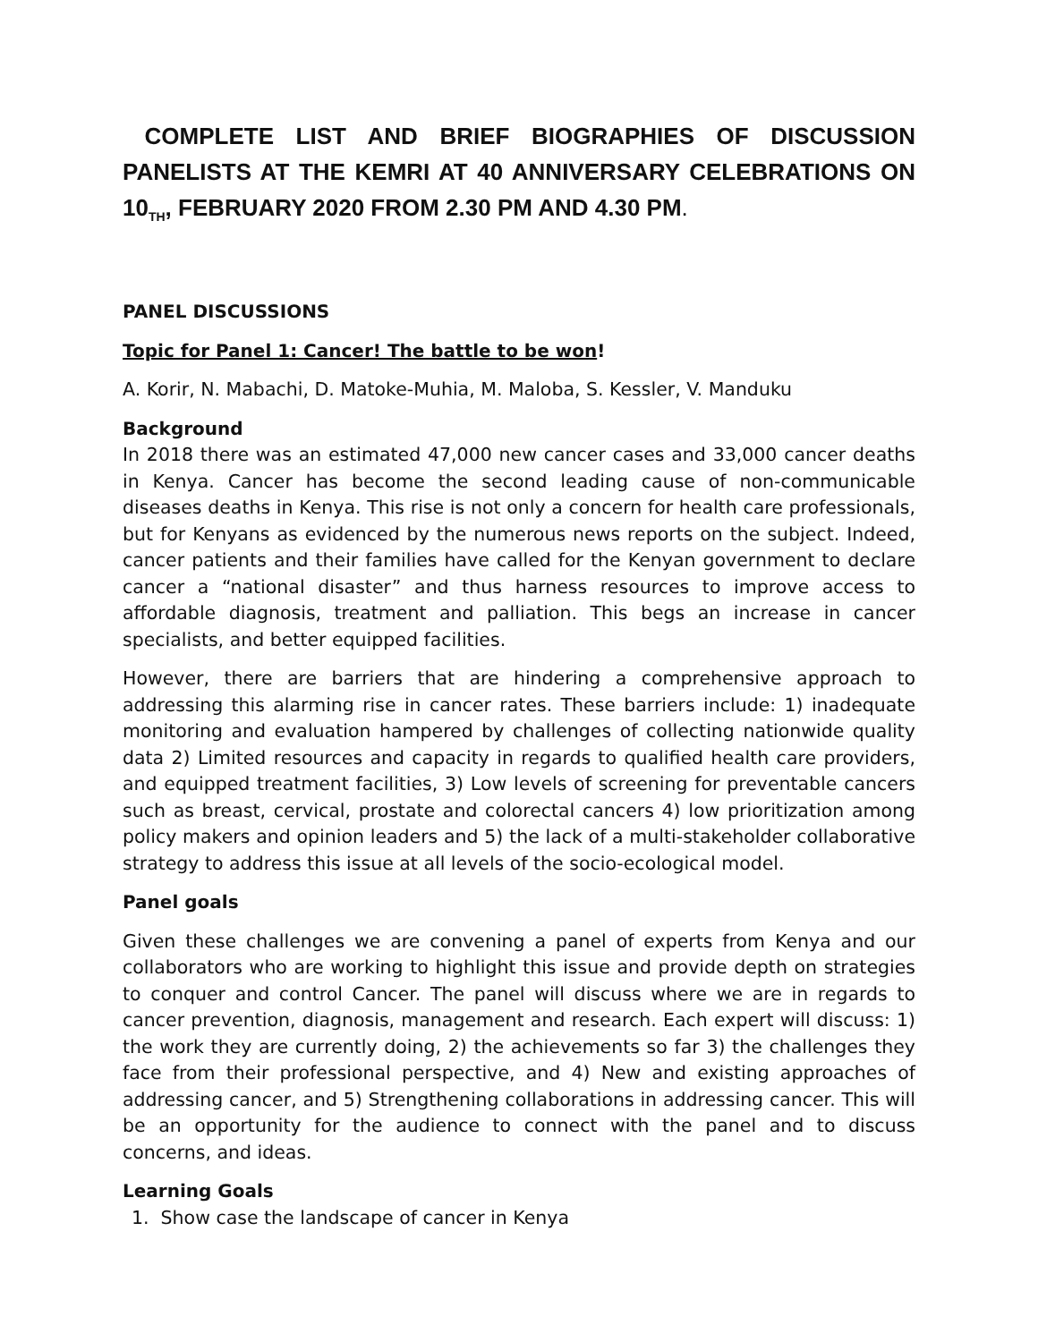COMPLETE LIST AND BRIEF BIOGRAPHIES OF DISCUSSION PANELISTS AT THE KEMRI AT 40 ANNIVERSARY CELEBRATIONS ON 10<sub>TH</sub>, FEBRUARY 2020 FROM 2.30 PM AND 4.30 PM.
PANEL DISCUSSIONS
Topic for Panel 1: Cancer! The battle to be won!
A. Korir, N. Mabachi, D. Matoke-Muhia, M. Maloba, S. Kessler, V. Manduku
Background
In 2018 there was an estimated 47,000 new cancer cases and 33,000 cancer deaths in Kenya. Cancer has become the second leading cause of non-communicable diseases deaths in Kenya. This rise is not only a concern for health care professionals, but for Kenyans as evidenced by the numerous news reports on the subject. Indeed, cancer patients and their families have called for the Kenyan government to declare cancer a “national disaster” and thus harness resources to improve access to affordable diagnosis, treatment and palliation. This begs an increase in cancer specialists, and better equipped facilities.
However, there are barriers that are hindering a comprehensive approach to addressing this alarming rise in cancer rates. These barriers include: 1) inadequate monitoring and evaluation hampered by challenges of collecting nationwide quality data 2) Limited resources and capacity in regards to qualified health care providers, and equipped treatment facilities, 3) Low levels of screening for preventable cancers such as breast, cervical, prostate and colorectal cancers 4) low prioritization among policy makers and opinion leaders and 5) the lack of a multi-stakeholder collaborative strategy to address this issue at all levels of the socio-ecological model.
Panel goals
Given these challenges we are convening a panel of experts from Kenya and our collaborators who are working to highlight this issue and provide depth on strategies to conquer and control Cancer. The panel will discuss where we are in regards to cancer prevention, diagnosis, management and research. Each expert will discuss: 1) the work they are currently doing, 2) the achievements so far 3) the challenges they face from their professional perspective, and 4) New and existing approaches of addressing cancer, and 5) Strengthening collaborations in addressing cancer. This will be an opportunity for the audience to connect with the panel and to discuss concerns, and ideas.
Learning Goals
1. Show case the landscape of cancer in Kenya